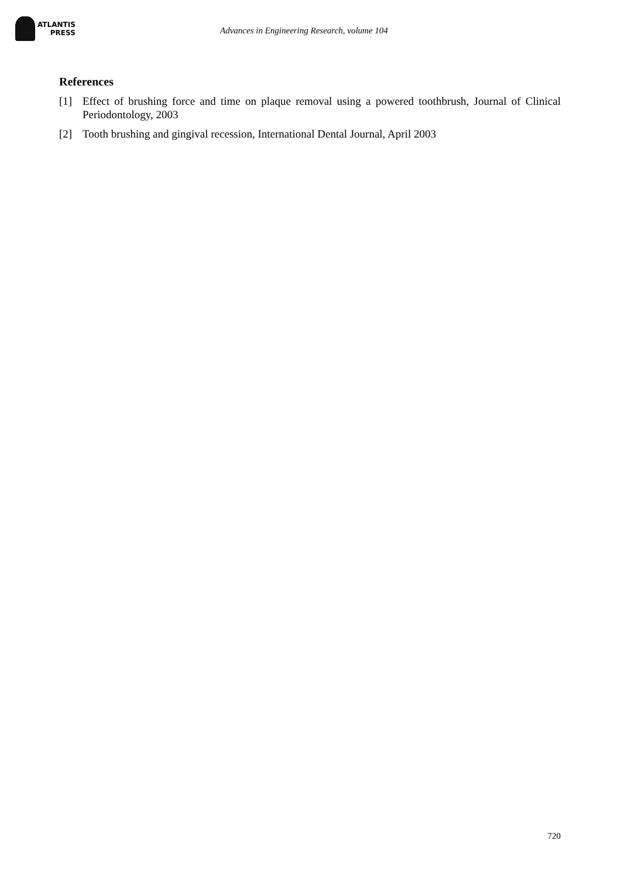ATLANTIS
PRESS
Advances in Engineering Research, volume 104
References
[1] Effect of brushing force and time on plaque removal using a powered toothbrush, Journal of Clinical Periodontology, 2003
[2] Tooth brushing and gingival recession, International Dental Journal, April 2003
720